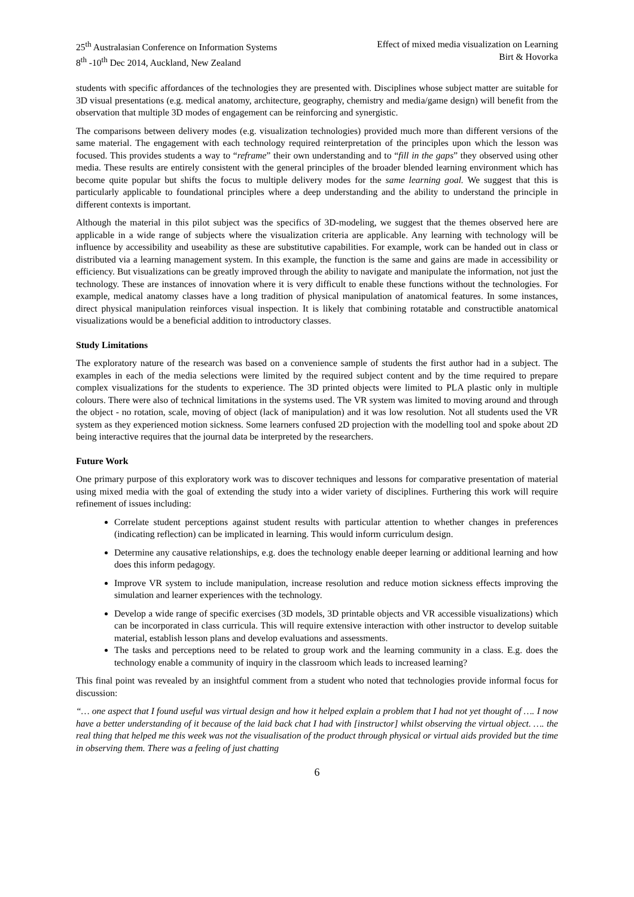25<sup>th</sup> Australasian Conference on Information Systems
8<sup>th</sup> -10<sup>th</sup> Dec 2014, Auckland, New Zealand
Effect of mixed media visualization on Learning
Birt & Hovorka
students with specific affordances of the technologies they are presented with. Disciplines whose subject matter are suitable for 3D visual presentations (e.g. medical anatomy, architecture, geography, chemistry and media/game design) will benefit from the observation that multiple 3D modes of engagement can be reinforcing and synergistic.
The comparisons between delivery modes (e.g. visualization technologies) provided much more than different versions of the same material. The engagement with each technology required reinterpretation of the principles upon which the lesson was focused. This provides students a way to “reframe” their own understanding and to “fill in the gaps” they observed using other media. These results are entirely consistent with the general principles of the broader blended learning environment which has become quite popular but shifts the focus to multiple delivery modes for the same learning goal. We suggest that this is particularly applicable to foundational principles where a deep understanding and the ability to understand the principle in different contexts is important.
Although the material in this pilot subject was the specifics of 3D-modeling, we suggest that the themes observed here are applicable in a wide range of subjects where the visualization criteria are applicable. Any learning with technology will be influence by accessibility and useability as these are substitutive capabilities. For example, work can be handed out in class or distributed via a learning management system. In this example, the function is the same and gains are made in accessibility or efficiency. But visualizations can be greatly improved through the ability to navigate and manipulate the information, not just the technology. These are instances of innovation where it is very difficult to enable these functions without the technologies. For example, medical anatomy classes have a long tradition of physical manipulation of anatomical features. In some instances, direct physical manipulation reinforces visual inspection. It is likely that combining rotatable and constructible anatomical visualizations would be a beneficial addition to introductory classes.
Study Limitations
The exploratory nature of the research was based on a convenience sample of students the first author had in a subject. The examples in each of the media selections were limited by the required subject content and by the time required to prepare complex visualizations for the students to experience. The 3D printed objects were limited to PLA plastic only in multiple colours. There were also of technical limitations in the systems used. The VR system was limited to moving around and through the object - no rotation, scale, moving of object (lack of manipulation) and it was low resolution. Not all students used the VR system as they experienced motion sickness. Some learners confused 2D projection with the modelling tool and spoke about 2D being interactive requires that the journal data be interpreted by the researchers.
Future Work
One primary purpose of this exploratory work was to discover techniques and lessons for comparative presentation of material using mixed media with the goal of extending the study into a wider variety of disciplines. Furthering this work will require refinement of issues including:
Correlate student perceptions against student results with particular attention to whether changes in preferences (indicating reflection) can be implicated in learning. This would inform curriculum design.
Determine any causative relationships, e.g. does the technology enable deeper learning or additional learning and how does this inform pedagogy.
Improve VR system to include manipulation, increase resolution and reduce motion sickness effects improving the simulation and learner experiences with the technology.
Develop a wide range of specific exercises (3D models, 3D printable objects and VR accessible visualizations) which can be incorporated in class curricula. This will require extensive interaction with other instructor to develop suitable material, establish lesson plans and develop evaluations and assessments.
The tasks and perceptions need to be related to group work and the learning community in a class. E.g. does the technology enable a community of inquiry in the classroom which leads to increased learning?
This final point was revealed by an insightful comment from a student who noted that technologies provide informal focus for discussion:
“… one aspect that I found useful was virtual design and how it helped explain a problem that I had not yet thought of …. I now have a better understanding of it because of the laid back chat I had with [instructor] whilst observing the virtual object. …. the real thing that helped me this week was not the visualisation of the product through physical or virtual aids provided but the time in observing them. There was a feeling of just chatting
6